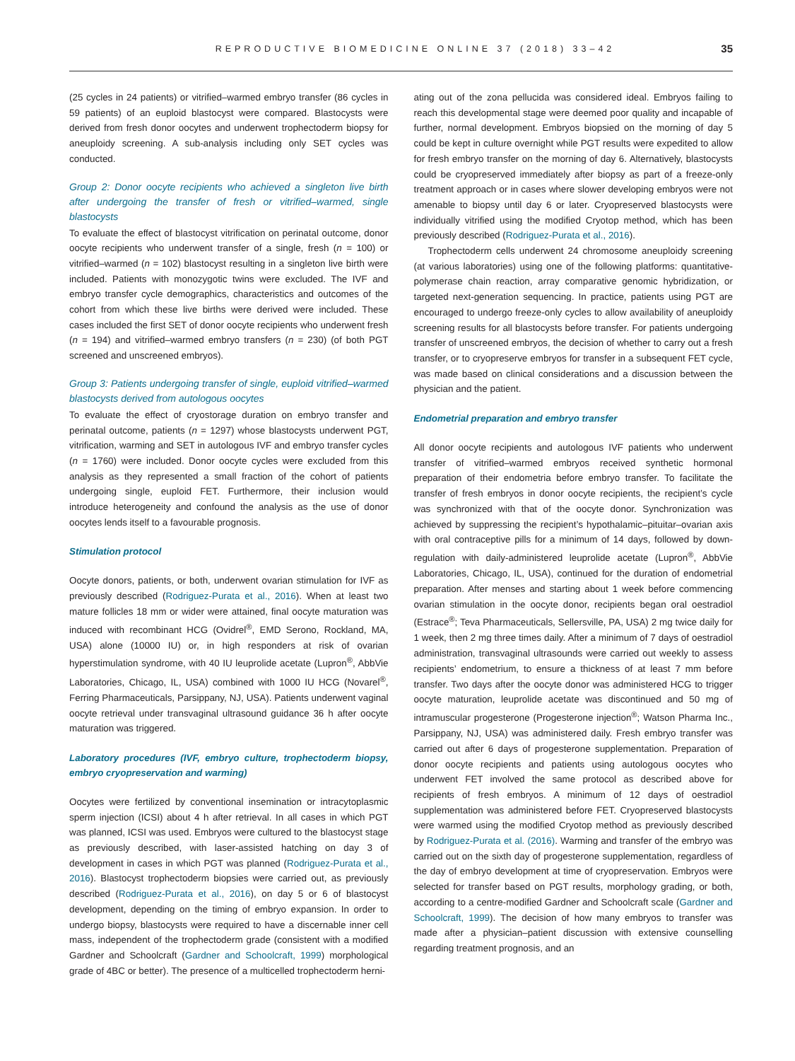REPRODUCTIVE BIOMEDICINE ONLINE 37 (2018) 33–42
35
(25 cycles in 24 patients) or vitrified–warmed embryo transfer (86 cycles in 59 patients) of an euploid blastocyst were compared. Blastocysts were derived from fresh donor oocytes and underwent trophectoderm biopsy for aneuploidy screening. A sub-analysis including only SET cycles was conducted.
Group 2: Donor oocyte recipients who achieved a singleton live birth after undergoing the transfer of fresh or vitrified–warmed, single blastocysts
To evaluate the effect of blastocyst vitrification on perinatal outcome, donor oocyte recipients who underwent transfer of a single, fresh (n = 100) or vitrified–warmed (n = 102) blastocyst resulting in a singleton live birth were included. Patients with monozygotic twins were excluded. The IVF and embryo transfer cycle demographics, characteristics and outcomes of the cohort from which these live births were derived were included. These cases included the first SET of donor oocyte recipients who underwent fresh (n = 194) and vitrified–warmed embryo transfers (n = 230) (of both PGT screened and unscreened embryos).
Group 3: Patients undergoing transfer of single, euploid vitrified–warmed blastocysts derived from autologous oocytes
To evaluate the effect of cryostorage duration on embryo transfer and perinatal outcome, patients (n = 1297) whose blastocysts underwent PGT, vitrification, warming and SET in autologous IVF and embryo transfer cycles (n = 1760) were included. Donor oocyte cycles were excluded from this analysis as they represented a small fraction of the cohort of patients undergoing single, euploid FET. Furthermore, their inclusion would introduce heterogeneity and confound the analysis as the use of donor oocytes lends itself to a favourable prognosis.
Stimulation protocol
Oocyte donors, patients, or both, underwent ovarian stimulation for IVF as previously described (Rodriguez-Purata et al., 2016). When at least two mature follicles 18 mm or wider were attained, final oocyte maturation was induced with recombinant HCG (Ovidrel<sup>®</sup>, EMD Serono, Rockland, MA, USA) alone (10000 IU) or, in high responders at risk of ovarian hyperstimulation syndrome, with 40 IU leuprolide acetate (Lupron<sup>®</sup>, AbbVie Laboratories, Chicago, IL, USA) combined with 1000 IU HCG (Novarel<sup>®</sup>, Ferring Pharmaceuticals, Parsippany, NJ, USA). Patients underwent vaginal oocyte retrieval under transvaginal ultrasound guidance 36 h after oocyte maturation was triggered.
Laboratory procedures (IVF, embryo culture, trophectoderm biopsy, embryo cryopreservation and warming)
Oocytes were fertilized by conventional insemination or intracytoplasmic sperm injection (ICSI) about 4 h after retrieval. In all cases in which PGT was planned, ICSI was used. Embryos were cultured to the blastocyst stage as previously described, with laser-assisted hatching on day 3 of development in cases in which PGT was planned (Rodriguez-Purata et al., 2016). Blastocyst trophectoderm biopsies were carried out, as previously described (Rodriguez-Purata et al., 2016), on day 5 or 6 of blastocyst development, depending on the timing of embryo expansion. In order to undergo biopsy, blastocysts were required to have a discernable inner cell mass, independent of the trophectoderm grade (consistent with a modified Gardner and Schoolcraft (Gardner and Schoolcraft, 1999) morphological grade of 4BC or better). The presence of a multicelled trophectoderm herni-
ating out of the zona pellucida was considered ideal. Embryos failing to reach this developmental stage were deemed poor quality and incapable of further, normal development. Embryos biopsied on the morning of day 5 could be kept in culture overnight while PGT results were expedited to allow for fresh embryo transfer on the morning of day 6. Alternatively, blastocysts could be cryopreserved immediately after biopsy as part of a freeze-only treatment approach or in cases where slower developing embryos were not amenable to biopsy until day 6 or later. Cryopreserved blastocysts were individually vitrified using the modified Cryotop method, which has been previously described (Rodriguez-Purata et al., 2016).
Trophectoderm cells underwent 24 chromosome aneuploidy screening (at various laboratories) using one of the following platforms: quantitative-polymerase chain reaction, array comparative genomic hybridization, or targeted next-generation sequencing. In practice, patients using PGT are encouraged to undergo freeze-only cycles to allow availability of aneuploidy screening results for all blastocysts before transfer. For patients undergoing transfer of unscreened embryos, the decision of whether to carry out a fresh transfer, or to cryopreserve embryos for transfer in a subsequent FET cycle, was made based on clinical considerations and a discussion between the physician and the patient.
Endometrial preparation and embryo transfer
All donor oocyte recipients and autologous IVF patients who underwent transfer of vitrified–warmed embryos received synthetic hormonal preparation of their endometria before embryo transfer. To facilitate the transfer of fresh embryos in donor oocyte recipients, the recipient’s cycle was synchronized with that of the oocyte donor. Synchronization was achieved by suppressing the recipient’s hypothalamic–pituitar–ovarian axis with oral contraceptive pills for a minimum of 14 days, followed by down-regulation with daily-administered leuprolide acetate (Lupron<sup>®</sup>, AbbVie Laboratories, Chicago, IL, USA), continued for the duration of endometrial preparation. After menses and starting about 1 week before commencing ovarian stimulation in the oocyte donor, recipients began oral oestradiol (Estrace<sup>®</sup>; Teva Pharmaceuticals, Sellersville, PA, USA) 2 mg twice daily for 1 week, then 2 mg three times daily. After a minimum of 7 days of oestradiol administration, transvaginal ultrasounds were carried out weekly to assess recipients’ endometrium, to ensure a thickness of at least 7 mm before transfer. Two days after the oocyte donor was administered HCG to trigger oocyte maturation, leuprolide acetate was discontinued and 50 mg of intramuscular progesterone (Progesterone injection<sup>®</sup>; Watson Pharma Inc., Parsippany, NJ, USA) was administered daily. Fresh embryo transfer was carried out after 6 days of progesterone supplementation. Preparation of donor oocyte recipients and patients using autologous oocytes who underwent FET involved the same protocol as described above for recipients of fresh embryos. A minimum of 12 days of oestradiol supplementation was administered before FET. Cryopreserved blastocysts were warmed using the modified Cryotop method as previously described by Rodriguez-Purata et al. (2016). Warming and transfer of the embryo was carried out on the sixth day of progesterone supplementation, regardless of the day of embryo development at time of cryopreservation. Embryos were selected for transfer based on PGT results, morphology grading, or both, according to a centre-modified Gardner and Schoolcraft scale (Gardner and Schoolcraft, 1999). The decision of how many embryos to transfer was made after a physician–patient discussion with extensive counselling regarding treatment prognosis, and an